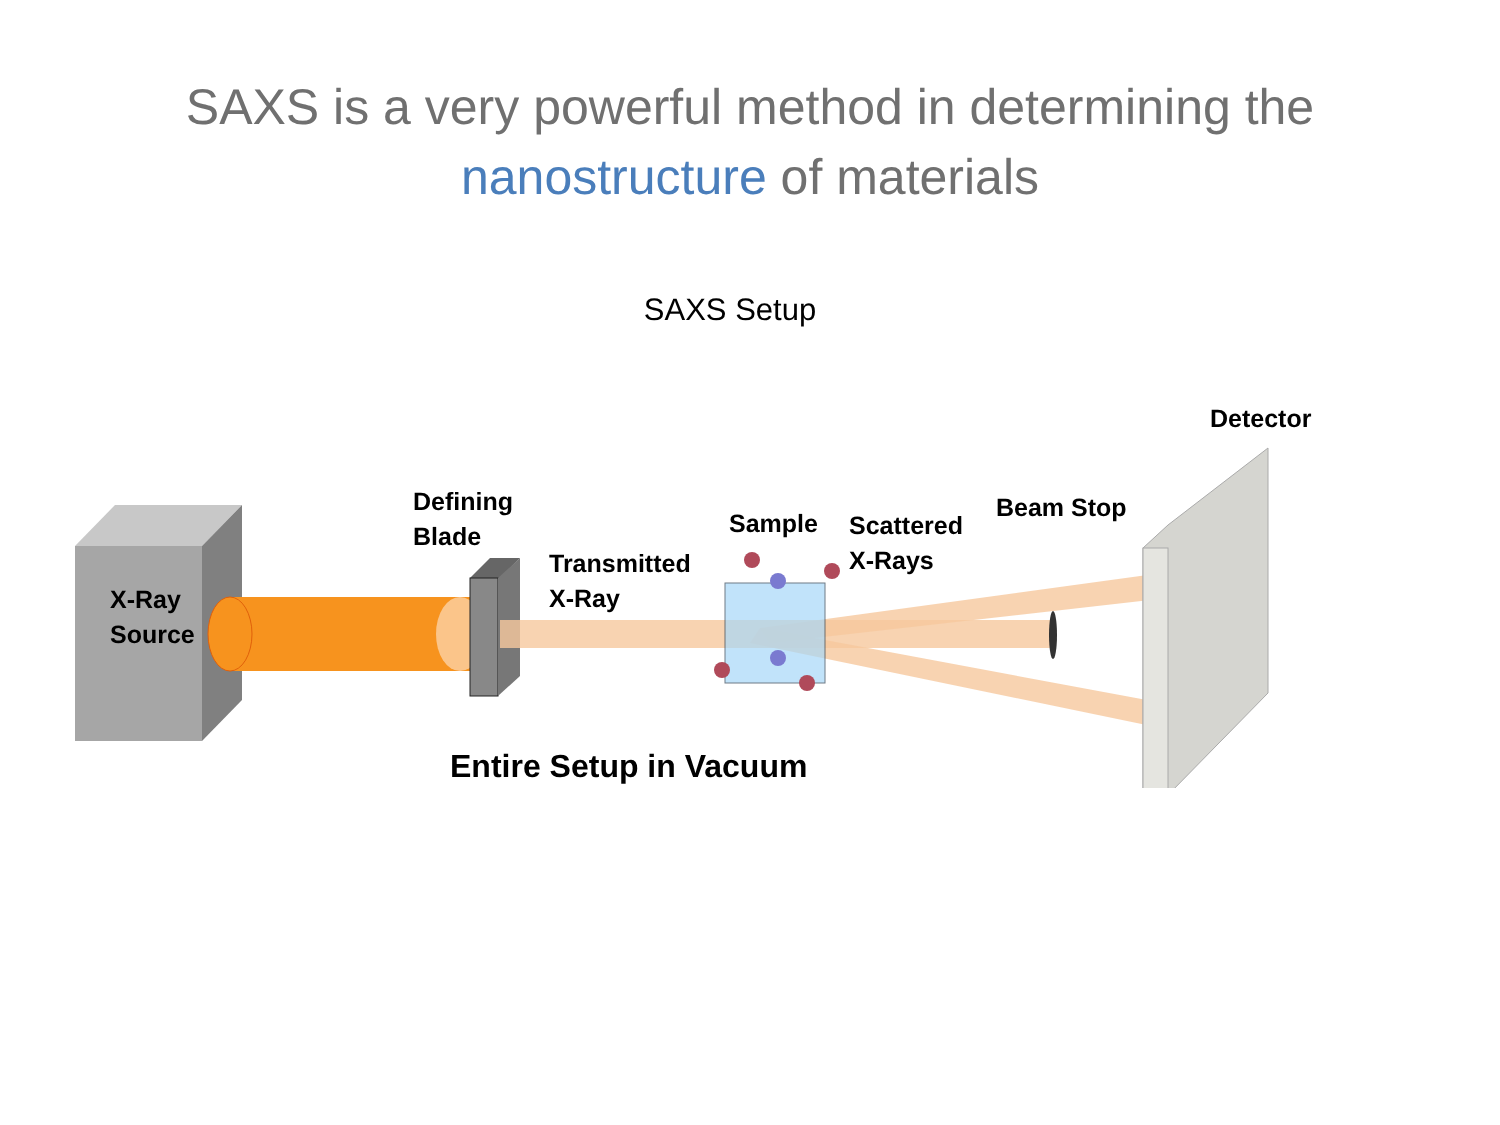SAXS is a very powerful method in determining the
nanostructure of materials
SAXS Setup
X-Ray
Source
Defining
Blade
Transmitted
X-Ray
Sample
Scattered
X-Rays
Beam Stop
Detector
Entire Setup in Vacuum